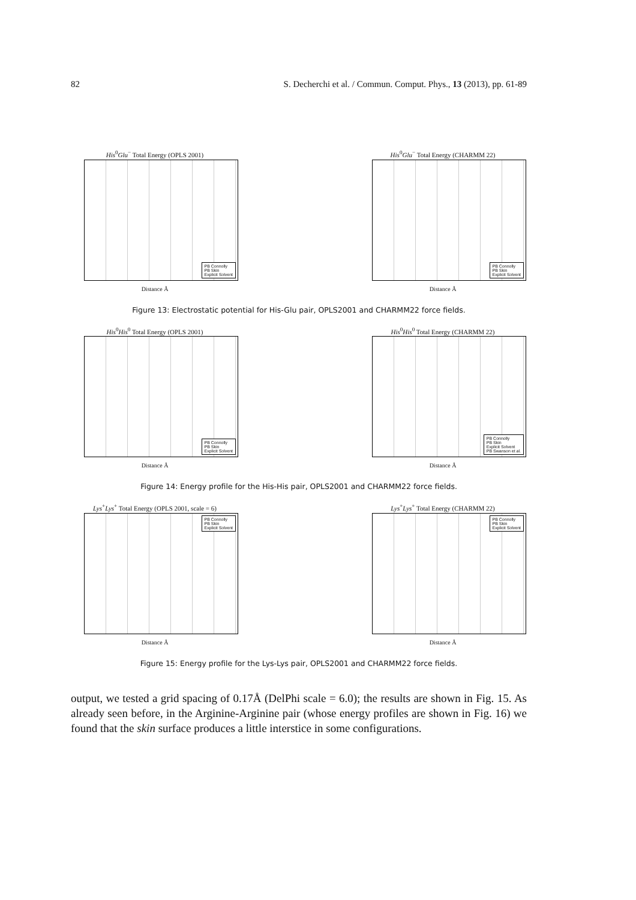82 S. Decherchi et al. / Commun. Comput. Phys., 13 (2013), pp. 61-89
His<sup>0</sup>Glu<sup>−</sup> Total Energy (OPLS 2001)
PB Connolly
PB Skin
Explicit Solvent
Distance Å
His<sup>0</sup>Glu<sup>−</sup> Total Energy (CHARMM 22)
PB Connolly
PB Skin
Explicit Solvent
Distance Å
Figure 13: Electrostatic potential for His-Glu pair, OPLS2001 and CHARMM22 force fields.
His<sup>0</sup>His<sup>0</sup> Total Energy (OPLS 2001)
PB Connolly
PB Skin
Explicit Solvent
Distance Å
His<sup>0</sup>His<sup>0</sup> Total Energy (CHARMM 22)
PB Connolly
PB Skin
Explicit Solvent
PB Swanson et al.
Distance Å
Figure 14: Energy profile for the His-His pair, OPLS2001 and CHARMM22 force fields.
Lys<sup>+</sup>Lys<sup>+</sup> Total Energy (OPLS 2001, scale = 6)
PB Connolly
PB Skin
Explicit Solvent
Distance Å
Lys<sup>+</sup>Lys<sup>+</sup> Total Energy (CHARMM 22)
PB Connolly
PB Skin
Explicit Solvent
Distance Å
Figure 15: Energy profile for the Lys-Lys pair, OPLS2001 and CHARMM22 force fields.
output, we tested a grid spacing of 0.17Å (DelPhi scale = 6.0); the results are shown in Fig. 15. As already seen before, in the Arginine-Arginine pair (whose energy profiles are shown in Fig. 16) we found that the skin surface produces a little interstice in some configurations.